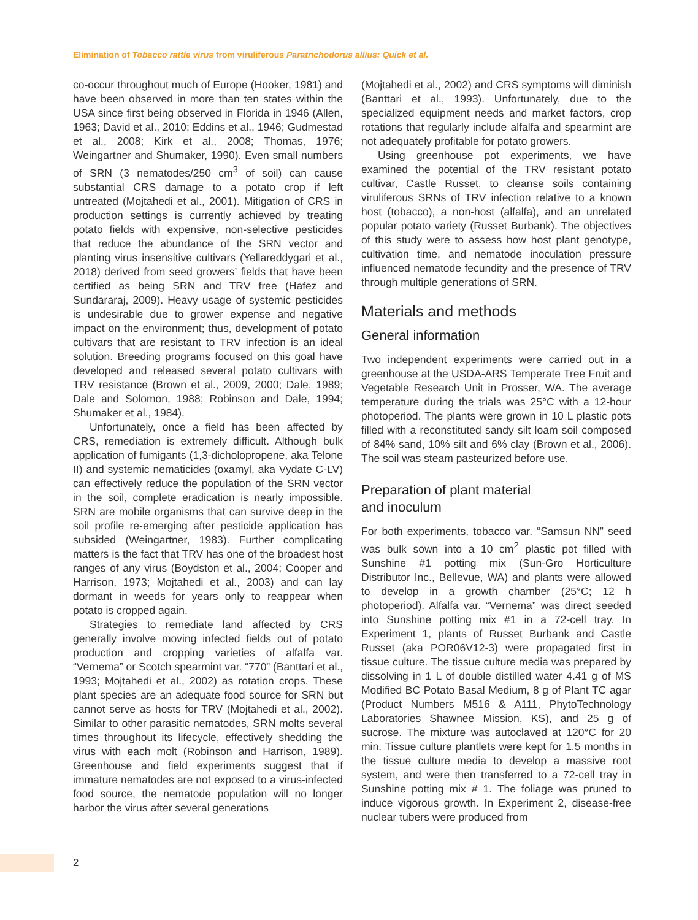Elimination of Tobacco rattle virus from viruliferous Paratrichodorus allius: Quick et al.
co-occur throughout much of Europe (Hooker, 1981) and have been observed in more than ten states within the USA since first being observed in Florida in 1946 (Allen, 1963; David et al., 2010; Eddins et al., 1946; Gudmestad et al., 2008; Kirk et al., 2008; Thomas, 1976; Weingartner and Shumaker, 1990). Even small numbers of SRN (3 nematodes/250 cm<sup>3</sup> of soil) can cause substantial CRS damage to a potato crop if left untreated (Mojtahedi et al., 2001). Mitigation of CRS in production settings is currently achieved by treating potato fields with expensive, non-selective pesticides that reduce the abundance of the SRN vector and planting virus insensitive cultivars (Yellareddygari et al., 2018) derived from seed growers’ fields that have been certified as being SRN and TRV free (Hafez and Sundararaj, 2009). Heavy usage of systemic pesticides is undesirable due to grower expense and negative impact on the environment; thus, development of potato cultivars that are resistant to TRV infection is an ideal solution. Breeding programs focused on this goal have developed and released several potato cultivars with TRV resistance (Brown et al., 2009, 2000; Dale, 1989; Dale and Solomon, 1988; Robinson and Dale, 1994; Shumaker et al., 1984).
Unfortunately, once a field has been affected by CRS, remediation is extremely difficult. Although bulk application of fumigants (1,3-dicholopropene, aka Telone II) and systemic nematicides (oxamyl, aka Vydate C-LV) can effectively reduce the population of the SRN vector in the soil, complete eradication is nearly impossible. SRN are mobile organisms that can survive deep in the soil profile re-emerging after pesticide application has subsided (Weingartner, 1983). Further complicating matters is the fact that TRV has one of the broadest host ranges of any virus (Boydston et al., 2004; Cooper and Harrison, 1973; Mojtahedi et al., 2003) and can lay dormant in weeds for years only to reappear when potato is cropped again.
Strategies to remediate land affected by CRS generally involve moving infected fields out of potato production and cropping varieties of alfalfa var. “Vernema” or Scotch spearmint var. “770” (Banttari et al., 1993; Mojtahedi et al., 2002) as rotation crops. These plant species are an adequate food source for SRN but cannot serve as hosts for TRV (Mojtahedi et al., 2002). Similar to other parasitic nematodes, SRN molts several times throughout its lifecycle, effectively shedding the virus with each molt (Robinson and Harrison, 1989). Greenhouse and field experiments suggest that if immature nematodes are not exposed to a virus-infected food source, the nematode population will no longer harbor the virus after several generations
(Mojtahedi et al., 2002) and CRS symptoms will diminish (Banttari et al., 1993). Unfortunately, due to the specialized equipment needs and market factors, crop rotations that regularly include alfalfa and spearmint are not adequately profitable for potato growers.
Using greenhouse pot experiments, we have examined the potential of the TRV resistant potato cultivar, Castle Russet, to cleanse soils containing viruliferous SRNs of TRV infection relative to a known host (tobacco), a non-host (alfalfa), and an unrelated popular potato variety (Russet Burbank). The objectives of this study were to assess how host plant genotype, cultivation time, and nematode inoculation pressure influenced nematode fecundity and the presence of TRV through multiple generations of SRN.
Materials and methods
General information
Two independent experiments were carried out in a greenhouse at the USDA-ARS Temperate Tree Fruit and Vegetable Research Unit in Prosser, WA. The average temperature during the trials was 25°C with a 12-hour photoperiod. The plants were grown in 10 L plastic pots filled with a reconstituted sandy silt loam soil composed of 84% sand, 10% silt and 6% clay (Brown et al., 2006). The soil was steam pasteurized before use.
Preparation of plant material
and inoculum
For both experiments, tobacco var. “Samsun NN” seed was bulk sown into a 10 cm<sup>2</sup> plastic pot filled with Sunshine #1 potting mix (Sun-Gro Horticulture Distributor Inc., Bellevue, WA) and plants were allowed to develop in a growth chamber (25°C; 12 h photoperiod). Alfalfa var. “Vernema” was direct seeded into Sunshine potting mix #1 in a 72-cell tray. In Experiment 1, plants of Russet Burbank and Castle Russet (aka POR06V12-3) were propagated first in tissue culture. The tissue culture media was prepared by dissolving in 1 L of double distilled water 4.41 g of MS Modified BC Potato Basal Medium, 8 g of Plant TC agar (Product Numbers M516 & A111, PhytoTechnology Laboratories Shawnee Mission, KS), and 25 g of sucrose. The mixture was autoclaved at 120°C for 20 min. Tissue culture plantlets were kept for 1.5 months in the tissue culture media to develop a massive root system, and were then transferred to a 72-cell tray in Sunshine potting mix # 1. The foliage was pruned to induce vigorous growth. In Experiment 2, disease-free nuclear tubers were produced from
2